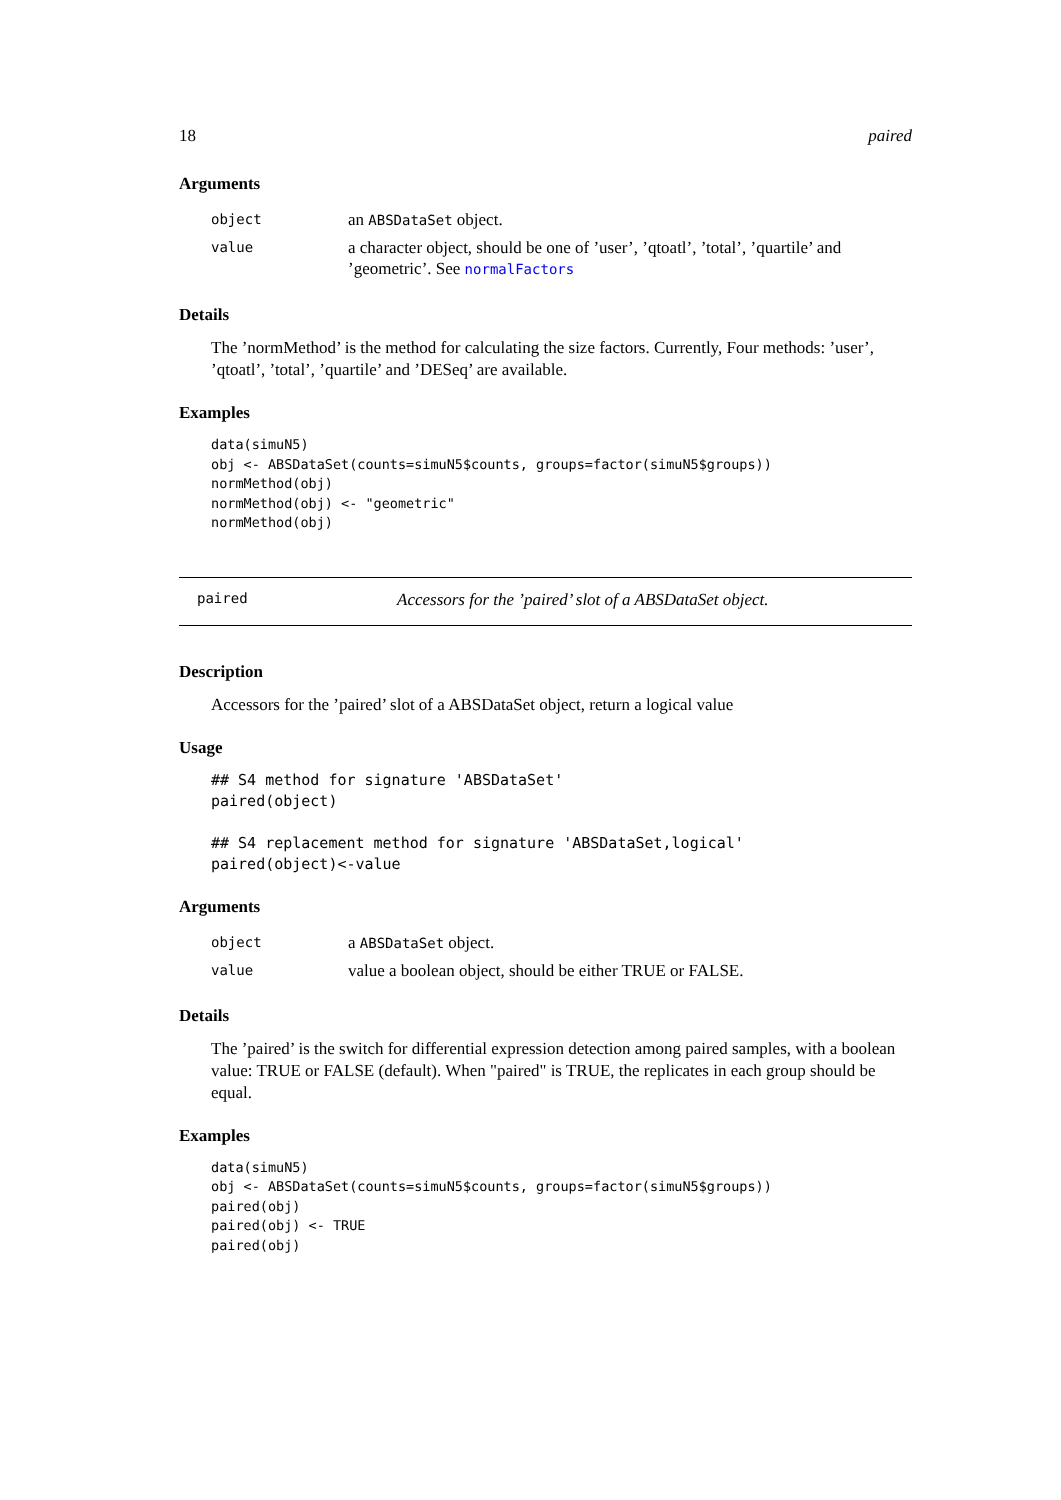18 paired
Arguments
| object | an ABSDataSet object. |
| value | a character object, should be one of ’user’, ’qtoatl’, ’total’, ’quartile’ and ’geometric’. See normalFactors |
Details
The ’normMethod’ is the method for calculating the size factors. Currently, Four methods: ’user’, ’qtoatl’, ’total’, ’quartile’ and ’DESeq’ are available.
Examples
data(simuN5)
obj <- ABSDataSet(counts=simuN5$counts, groups=factor(simuN5$groups))
normMethod(obj)
normMethod(obj) <- "geometric"
normMethod(obj)
paired Accessors for the ’paired’ slot of a ABSDataSet object.
Description
Accessors for the ’paired’ slot of a ABSDataSet object, return a logical value
Usage
## S4 method for signature 'ABSDataSet'
paired(object)

## S4 replacement method for signature 'ABSDataSet,logical'
paired(object)<-value
Arguments
| object | a ABSDataSet object. |
| value | value a boolean object, should be either TRUE or FALSE. |
Details
The ’paired’ is the switch for differential expression detection among paired samples, with a boolean value: TRUE or FALSE (default). When "paired" is TRUE, the replicates in each group should be equal.
Examples
data(simuN5)
obj <- ABSDataSet(counts=simuN5$counts, groups=factor(simuN5$groups))
paired(obj)
paired(obj) <- TRUE
paired(obj)